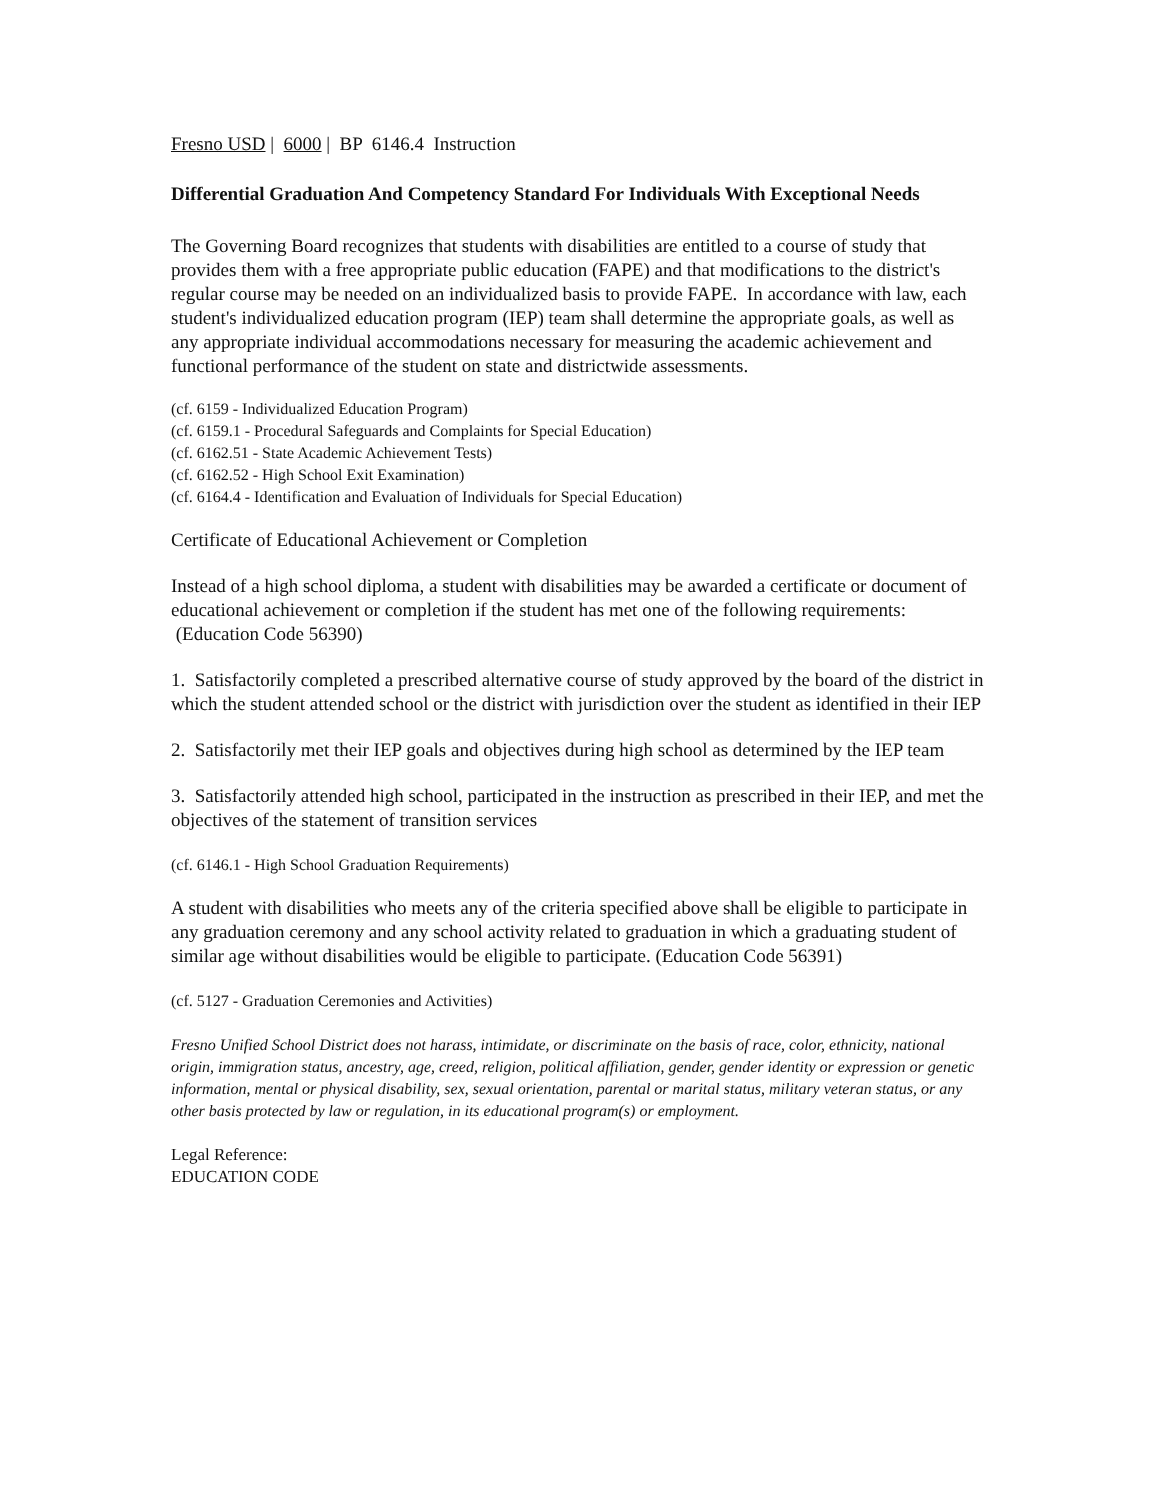Fresno USD | 6000 | BP 6146.4 Instruction
Differential Graduation And Competency Standard For Individuals With Exceptional Needs
The Governing Board recognizes that students with disabilities are entitled to a course of study that provides them with a free appropriate public education (FAPE) and that modifications to the district's regular course may be needed on an individualized basis to provide FAPE. In accordance with law, each student's individualized education program (IEP) team shall determine the appropriate goals, as well as any appropriate individual accommodations necessary for measuring the academic achievement and functional performance of the student on state and districtwide assessments.
(cf. 6159 - Individualized Education Program)
(cf. 6159.1 - Procedural Safeguards and Complaints for Special Education)
(cf. 6162.51 - State Academic Achievement Tests)
(cf. 6162.52 - High School Exit Examination)
(cf. 6164.4 - Identification and Evaluation of Individuals for Special Education)
Certificate of Educational Achievement or Completion
Instead of a high school diploma, a student with disabilities may be awarded a certificate or document of educational achievement or completion if the student has met one of the following requirements: (Education Code 56390)
1. Satisfactorily completed a prescribed alternative course of study approved by the board of the district in which the student attended school or the district with jurisdiction over the student as identified in their IEP
2. Satisfactorily met their IEP goals and objectives during high school as determined by the IEP team
3. Satisfactorily attended high school, participated in the instruction as prescribed in their IEP, and met the objectives of the statement of transition services
(cf. 6146.1 - High School Graduation Requirements)
A student with disabilities who meets any of the criteria specified above shall be eligible to participate in any graduation ceremony and any school activity related to graduation in which a graduating student of similar age without disabilities would be eligible to participate. (Education Code 56391)
(cf. 5127 - Graduation Ceremonies and Activities)
Fresno Unified School District does not harass, intimidate, or discriminate on the basis of race, color, ethnicity, national origin, immigration status, ancestry, age, creed, religion, political affiliation, gender, gender identity or expression or genetic information, mental or physical disability, sex, sexual orientation, parental or marital status, military veteran status, or any other basis protected by law or regulation, in its educational program(s) or employment.
Legal Reference:
EDUCATION CODE